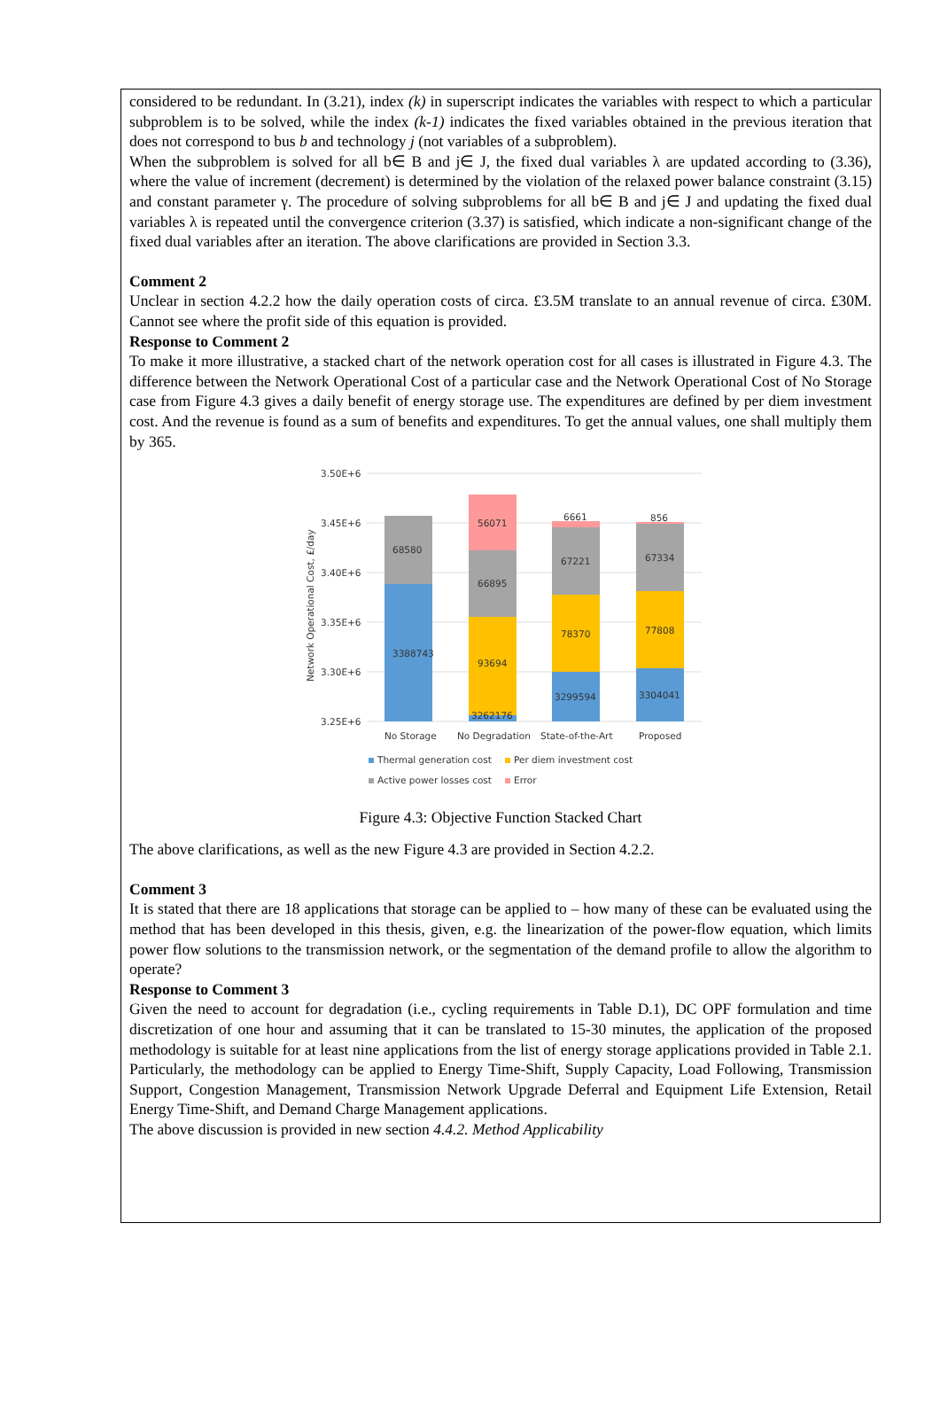considered to be redundant. In (3.21), index (k) in superscript indicates the variables with respect to which a particular subproblem is to be solved, while the index (k-1) indicates the fixed variables obtained in the previous iteration that does not correspond to bus b and technology j (not variables of a subproblem).
When the subproblem is solved for all b∈ B and j∈ J, the fixed dual variables λ are updated according to (3.36), where the value of increment (decrement) is determined by the violation of the relaxed power balance constraint (3.15) and constant parameter γ. The procedure of solving subproblems for all b∈ B and j∈ J and updating the fixed dual variables λ is repeated until the convergence criterion (3.37) is satisfied, which indicate a non-significant change of the fixed dual variables after an iteration. The above clarifications are provided in Section 3.3.
Comment 2
Unclear in section 4.2.2 how the daily operation costs of circa. £3.5M translate to an annual revenue of circa. £30M. Cannot see where the profit side of this equation is provided.
Response to Comment 2
To make it more illustrative, a stacked chart of the network operation cost for all cases is illustrated in Figure 4.3. The difference between the Network Operational Cost of a particular case and the Network Operational Cost of No Storage case from Figure 4.3 gives a daily benefit of energy storage use. The expenditures are defined by per diem investment cost. And the revenue is found as a sum of benefits and expenditures. To get the annual values, one shall multiply them by 365.
3.50E+6
3.45E+6
3.40E+6
3.35E+6
3.30E+6
3.25E+6
Network Operational Cost, £/day
3388743
68580
3262176
93694
66895
56071
3299594
78370
67221
6661
3304041
77808
67334
856
No Storage
No Degradation
State-of-the-Art
Proposed
Thermal generation cost
Per diem investment cost
Active power losses cost
Error
Figure 4.3: Objective Function Stacked Chart
The above clarifications, as well as the new Figure 4.3 are provided in Section 4.2.2.
Comment 3
It is stated that there are 18 applications that storage can be applied to – how many of these can be evaluated using the method that has been developed in this thesis, given, e.g. the linearization of the power-flow equation, which limits power flow solutions to the transmission network, or the segmentation of the demand profile to allow the algorithm to operate?
Response to Comment 3
Given the need to account for degradation (i.e., cycling requirements in Table D.1), DC OPF formulation and time discretization of one hour and assuming that it can be translated to 15-30 minutes, the application of the proposed methodology is suitable for at least nine applications from the list of energy storage applications provided in Table 2.1. Particularly, the methodology can be applied to Energy Time-Shift, Supply Capacity, Load Following, Transmission Support, Congestion Management, Transmission Network Upgrade Deferral and Equipment Life Extension, Retail Energy Time-Shift, and Demand Charge Management applications.
The above discussion is provided in new section 4.4.2. Method Applicability